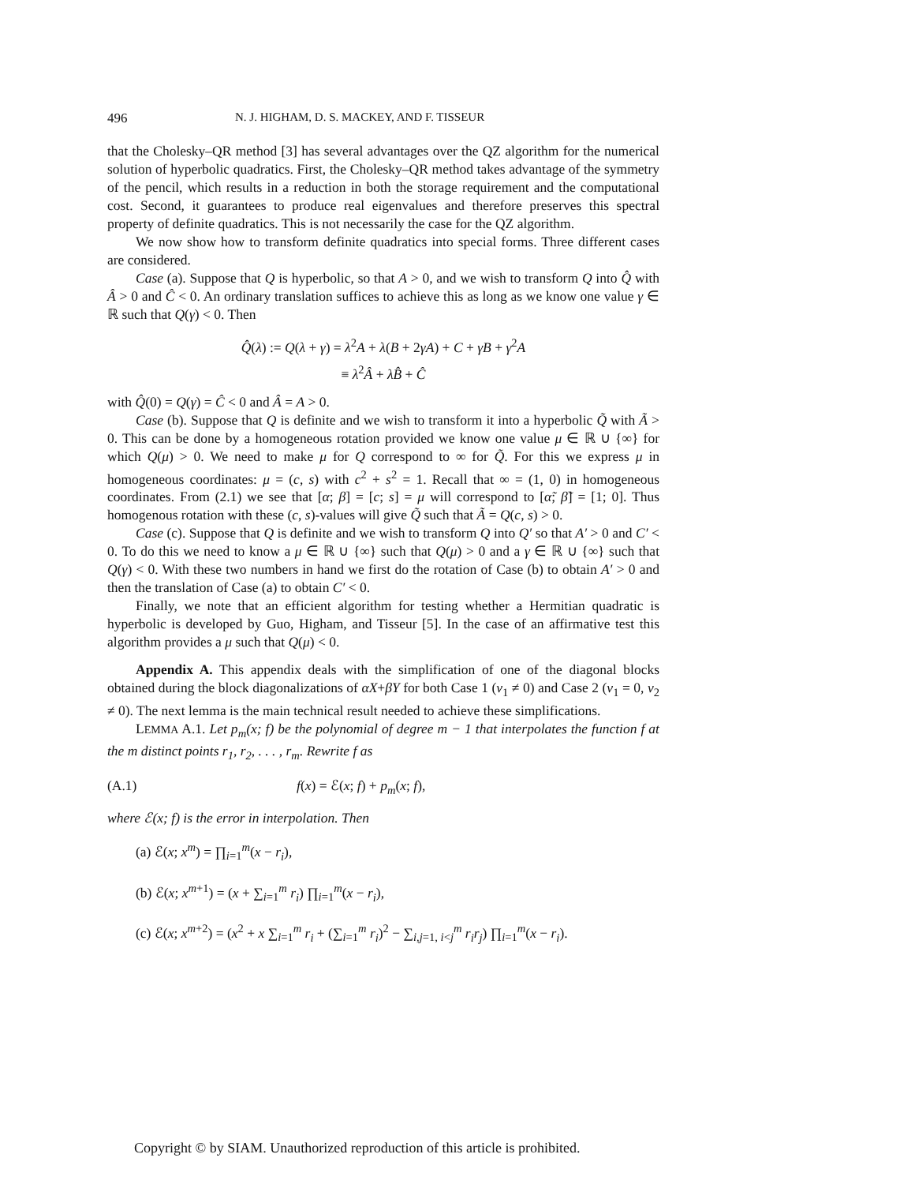496 N. J. HIGHAM, D. S. MACKEY, AND F. TISSEUR
that the Cholesky–QR method [3] has several advantages over the QZ algorithm for the numerical solution of hyperbolic quadratics. First, the Cholesky–QR method takes advantage of the symmetry of the pencil, which results in a reduction in both the storage requirement and the computational cost. Second, it guarantees to produce real eigenvalues and therefore preserves this spectral property of definite quadratics. This is not necessarily the case for the QZ algorithm.
We now show how to transform definite quadratics into special forms. Three different cases are considered.
Case (a). Suppose that Q is hyperbolic, so that A > 0, and we wish to transform Q into Q̂ with Â > 0 and Ĉ < 0. An ordinary translation suffices to achieve this as long as we know one value γ ∈ ℝ such that Q(γ) < 0. Then
Q̂(λ) := Q(λ + γ) = λ<sup>2</sup>A + λ(B + 2γA) + C + γB + γ<sup>2</sup>A
≡ λ<sup>2</sup>Â + λB̂ + Ĉ
with Q̂(0) = Q(γ) = Ĉ < 0 and Â = A > 0.
Case (b). Suppose that Q is definite and we wish to transform it into a hyperbolic Q̃ with Ã > 0. This can be done by a homogeneous rotation provided we know one value μ ∈ ℝ ∪ {∞} for which Q(μ) > 0. We need to make μ for Q correspond to ∞ for Q̃. For this we express μ in homogeneous coordinates: μ = (c, s) with c<sup>2</sup> + s<sup>2</sup> = 1. Recall that ∞ = (1, 0) in homogeneous coordinates. From (2.1) we see that [α; β] = [c; s] = μ will correspond to [α̃; β̃] = [1; 0]. Thus homogenous rotation with these (c, s)-values will give Q̃ such that Ã = Q(c, s) > 0.
Case (c). Suppose that Q is definite and we wish to transform Q into Q′ so that A′ > 0 and C′ < 0. To do this we need to know a μ ∈ ℝ ∪ {∞} such that Q(μ) > 0 and a γ ∈ ℝ ∪ {∞} such that Q(γ) < 0. With these two numbers in hand we first do the rotation of Case (b) to obtain A′ > 0 and then the translation of Case (a) to obtain C′ < 0.
Finally, we note that an efficient algorithm for testing whether a Hermitian quadratic is hyperbolic is developed by Guo, Higham, and Tisseur [5]. In the case of an affirmative test this algorithm provides a μ such that Q(μ) < 0.
Appendix A. This appendix deals with the simplification of one of the diagonal blocks obtained during the block diagonalizations of αX+βY for both Case 1 (v<sub>1</sub> ≠ 0) and Case 2 (v<sub>1</sub> = 0, v<sub>2</sub> ≠ 0). The next lemma is the main technical result needed to achieve these simplifications.
LEMMA A.1. Let p<sub>m</sub>(x; f) be the polynomial of degree m − 1 that interpolates the function f at the m distinct points r<sub>1</sub>, r<sub>2</sub>, . . . , r<sub>m</sub>. Rewrite f as
(A.1) f(x) = ℰ(x; f) + p<sub>m</sub>(x; f),
where ℰ(x; f) is the error in interpolation. Then
(a) ℰ(x; x<sup>m</sup>) = ∏<sub>i=1</sub><sup>m</sup>(x − r<sub>i</sub>),
(b) ℰ(x; x<sup>m+1</sup>) = (x + ∑<sub>i=1</sub><sup>m</sup> r<sub>i</sub>) ∏<sub>i=1</sub><sup>m</sup>(x − r<sub>i</sub>),
(c) ℰ(x; x<sup>m+2</sup>) = (x<sup>2</sup> + x ∑<sub>i=1</sub><sup>m</sup> r<sub>i</sub> + (∑<sub>i=1</sub><sup>m</sup> r<sub>i</sub>)<sup>2</sup> − ∑<sub>i,j=1, i<j</sub><sup>m</sup> r<sub>i</sub>r<sub>j</sub>) ∏<sub>i=1</sub><sup>m</sup>(x − r<sub>i</sub>).
Copyright © by SIAM. Unauthorized reproduction of this article is prohibited.